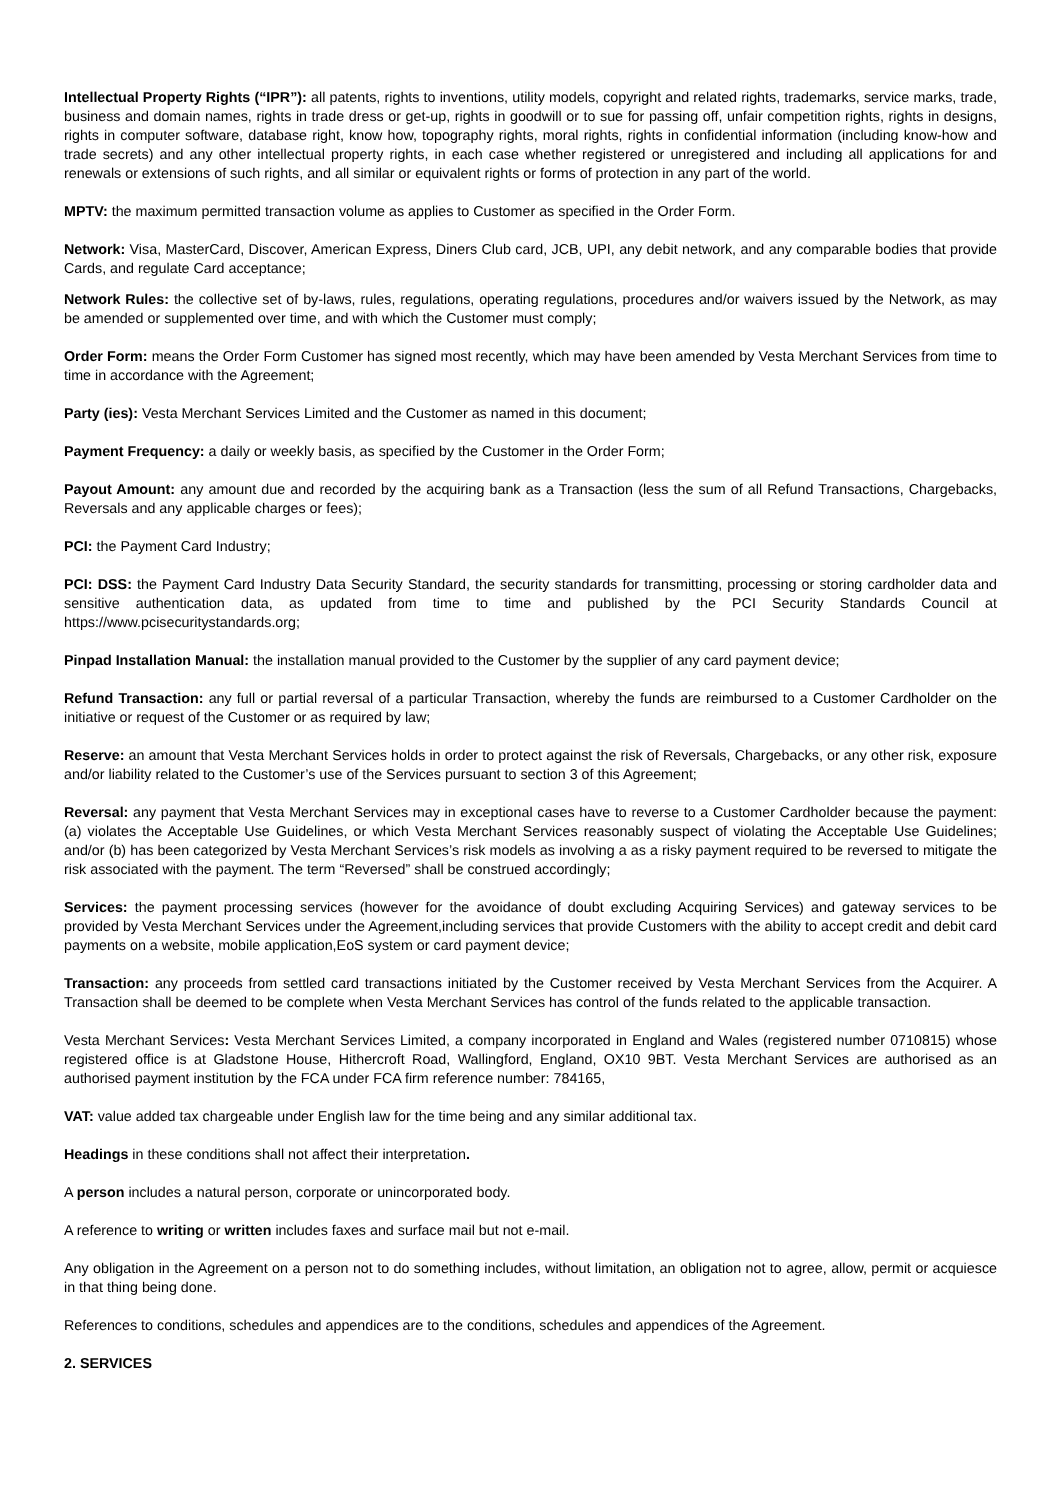Intellectual Property Rights (“IPR”): all patents, rights to inventions, utility models, copyright and related rights, trademarks, service marks, trade, business and domain names, rights in trade dress or get-up, rights in goodwill or to sue for passing off, unfair competition rights, rights in designs, rights in computer software, database right, know how, topography rights, moral rights, rights in confidential information (including know-how and trade secrets) and any other intellectual property rights, in each case whether registered or unregistered and including all applications for and renewals or extensions of such rights, and all similar or equivalent rights or forms of protection in any part of the world.
MPTV: the maximum permitted transaction volume as applies to Customer as specified in the Order Form.
Network: Visa, MasterCard, Discover, American Express, Diners Club card, JCB, UPI, any debit network, and any comparable bodies that provide Cards, and regulate Card acceptance;
Network Rules: the collective set of by-laws, rules, regulations, operating regulations, procedures and/or waivers issued by the Network, as may be amended or supplemented over time, and with which the Customer must comply;
Order Form: means the Order Form Customer has signed most recently, which may have been amended by Vesta Merchant Services from time to time in accordance with the Agreement;
Party (ies): Vesta Merchant Services Limited and the Customer as named in this document;
Payment Frequency: a daily or weekly basis, as specified by the Customer in the Order Form;
Payout Amount: any amount due and recorded by the acquiring bank as a Transaction (less the sum of all Refund Transactions, Chargebacks, Reversals and any applicable charges or fees);
PCI: the Payment Card Industry;
PCI: DSS: the Payment Card Industry Data Security Standard, the security standards for transmitting, processing or storing cardholder data and sensitive authentication data, as updated from time to time and published by the PCI Security Standards Council at https://www.pcisecuritystandards.org;
Pinpad Installation Manual: the installation manual provided to the Customer by the supplier of any card payment device;
Refund Transaction: any full or partial reversal of a particular Transaction, whereby the funds are reimbursed to a Customer Cardholder on the initiative or request of the Customer or as required by law;
Reserve: an amount that Vesta Merchant Services holds in order to protect against the risk of Reversals, Chargebacks, or any other risk, exposure and/or liability related to the Customer’s use of the Services pursuant to section 3 of this Agreement;
Reversal: any payment that Vesta Merchant Services may in exceptional cases have to reverse to a Customer Cardholder because the payment: (a) violates the Acceptable Use Guidelines, or which Vesta Merchant Services reasonably suspect of violating the Acceptable Use Guidelines; and/or (b) has been categorized by Vesta Merchant Services’s risk models as involving a as a risky payment required to be reversed to mitigate the risk associated with the payment. The term “Reversed” shall be construed accordingly;
Services: the payment processing services (however for the avoidance of doubt excluding Acquiring Services) and gateway services to be provided by Vesta Merchant Services under the Agreement,including services that provide Customers with the ability to accept credit and debit card payments on a website, mobile application,EoS system or card payment device;
Transaction: any proceeds from settled card transactions initiated by the Customer received by Vesta Merchant Services from the Acquirer. A Transaction shall be deemed to be complete when Vesta Merchant Services has control of the funds related to the applicable transaction.
Vesta Merchant Services: Vesta Merchant Services Limited, a company incorporated in England and Wales (registered number 0710815) whose registered office is at Gladstone House, Hithercroft Road, Wallingford, England, OX10 9BT. Vesta Merchant Services are authorised as an authorised payment institution by the FCA under FCA firm reference number: 784165,
VAT: value added tax chargeable under English law for the time being and any similar additional tax.
Headings in these conditions shall not affect their interpretation.
A person includes a natural person, corporate or unincorporated body.
A reference to writing or written includes faxes and surface mail but not e-mail.
Any obligation in the Agreement on a person not to do something includes, without limitation, an obligation not to agree, allow, permit or acquiesce in that thing being done.
References to conditions, schedules and appendices are to the conditions, schedules and appendices of the Agreement.
2. SERVICES